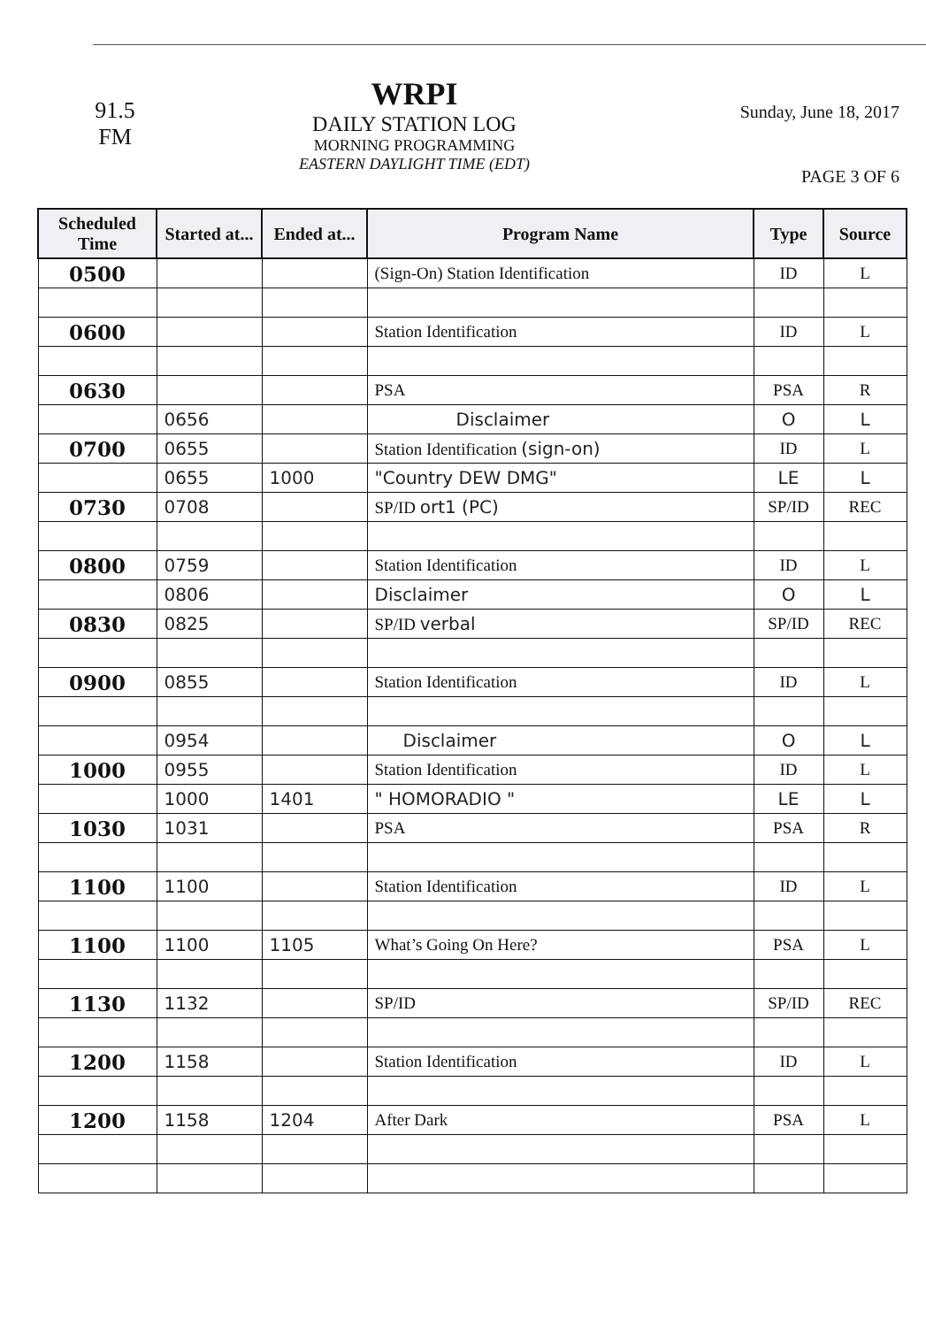91.5
FM
WRPI
DAILY STATION LOG
MORNING PROGRAMMING
EASTERN DAYLIGHT TIME (EDT)
Sunday, June 18, 2017
PAGE 3 OF 6
| Scheduled Time | Started at... | Ended at... | Program Name | Type | Source |
| --- | --- | --- | --- | --- | --- |
| 0500 | | | (Sign-On) Station Identification | ID | L |
| 0600 | | | Station Identification | ID | L |
| 0630 | | | PSA | PSA | R |
| | 0656 | | Disclaimer | O | L |
| 0700 | 0655 | | Station Identification (sign-on) | ID | L |
| | 0655 | 1000 | "Country DEW DMG" | LE | L |
| 0730 | 0708 | | SP/ID ort1 (PC) | SP/ID | REC |
| 0800 | 0759 | | Station Identification | ID | L |
| | 0806 | | Disclaimer | O | L |
| 0830 | 0825 | | SP/ID verbal | SP/ID | REC |
| 0900 | 0855 | | Station Identification | ID | L |
| | 0954 | | Disclaimer | O | L |
| 1000 | 0955 | | Station Identification | ID | L |
| | 1000 | 1401 | " HOMORADIO " | LE | L |
| 1030 | 1031 | | PSA | PSA | R |
| 1100 | 1100 | | Station Identification | ID | L |
| 1100 | 1100 | 1105 | What’s Going On Here? | PSA | L |
| 1130 | 1132 | | SP/ID | SP/ID | REC |
| 1200 | 1158 | | Station Identification | ID | L |
| 1200 | 1158 | 1204 | After Dark | PSA | L |